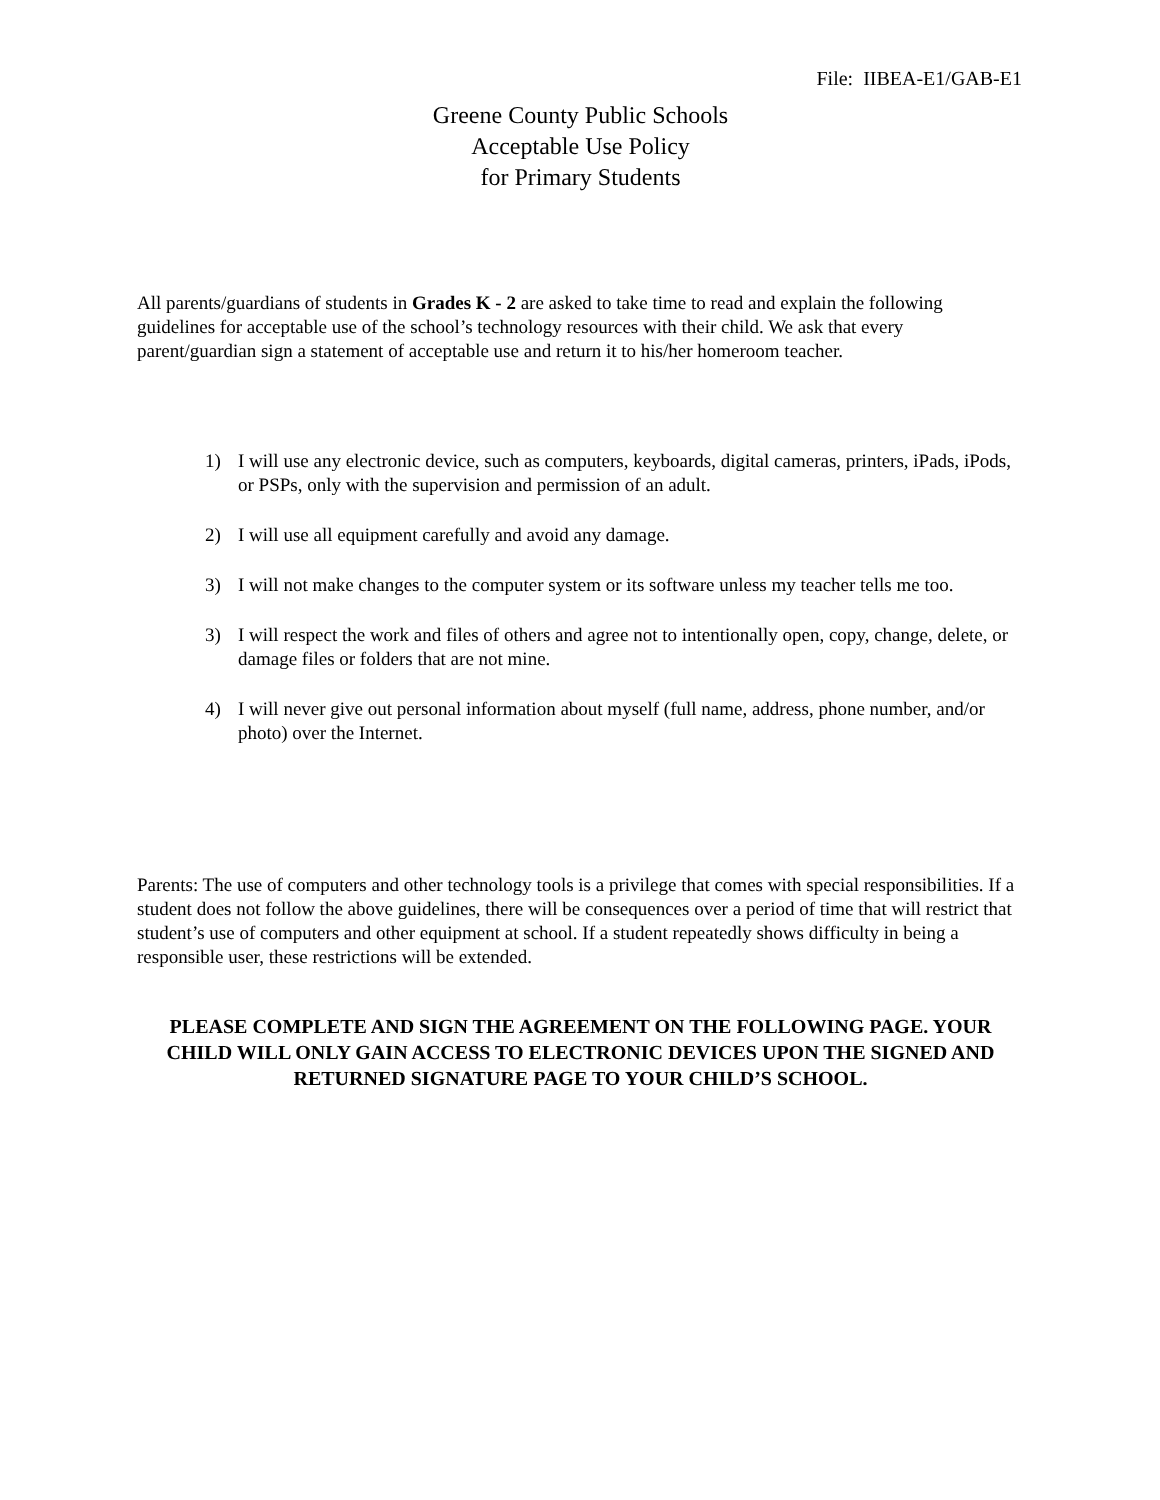File: IIBEA-E1/GAB-E1
Greene County Public Schools
Acceptable Use Policy
for Primary Students
All parents/guardians of students in Grades K - 2 are asked to take time to read and explain the following guidelines for acceptable use of the school’s technology resources with their child. We ask that every parent/guardian sign a statement of acceptable use and return it to his/her homeroom teacher.
1) I will use any electronic device, such as computers, keyboards, digital cameras, printers, iPads, iPods, or PSPs, only with the supervision and permission of an adult.
2) I will use all equipment carefully and avoid any damage.
3) I will not make changes to the computer system or its software unless my teacher tells me too.
3) I will respect the work and files of others and agree not to intentionally open, copy, change, delete, or damage files or folders that are not mine.
4) I will never give out personal information about myself (full name, address, phone number, and/or photo) over the Internet.
Parents: The use of computers and other technology tools is a privilege that comes with special responsibilities. If a student does not follow the above guidelines, there will be consequences over a period of time that will restrict that student’s use of computers and other equipment at school. If a student repeatedly shows difficulty in being a responsible user, these restrictions will be extended.
PLEASE COMPLETE AND SIGN THE AGREEMENT ON THE FOLLOWING PAGE. YOUR CHILD WILL ONLY GAIN ACCESS TO ELECTRONIC DEVICES UPON THE SIGNED AND RETURNED SIGNATURE PAGE TO YOUR CHILD’S SCHOOL.